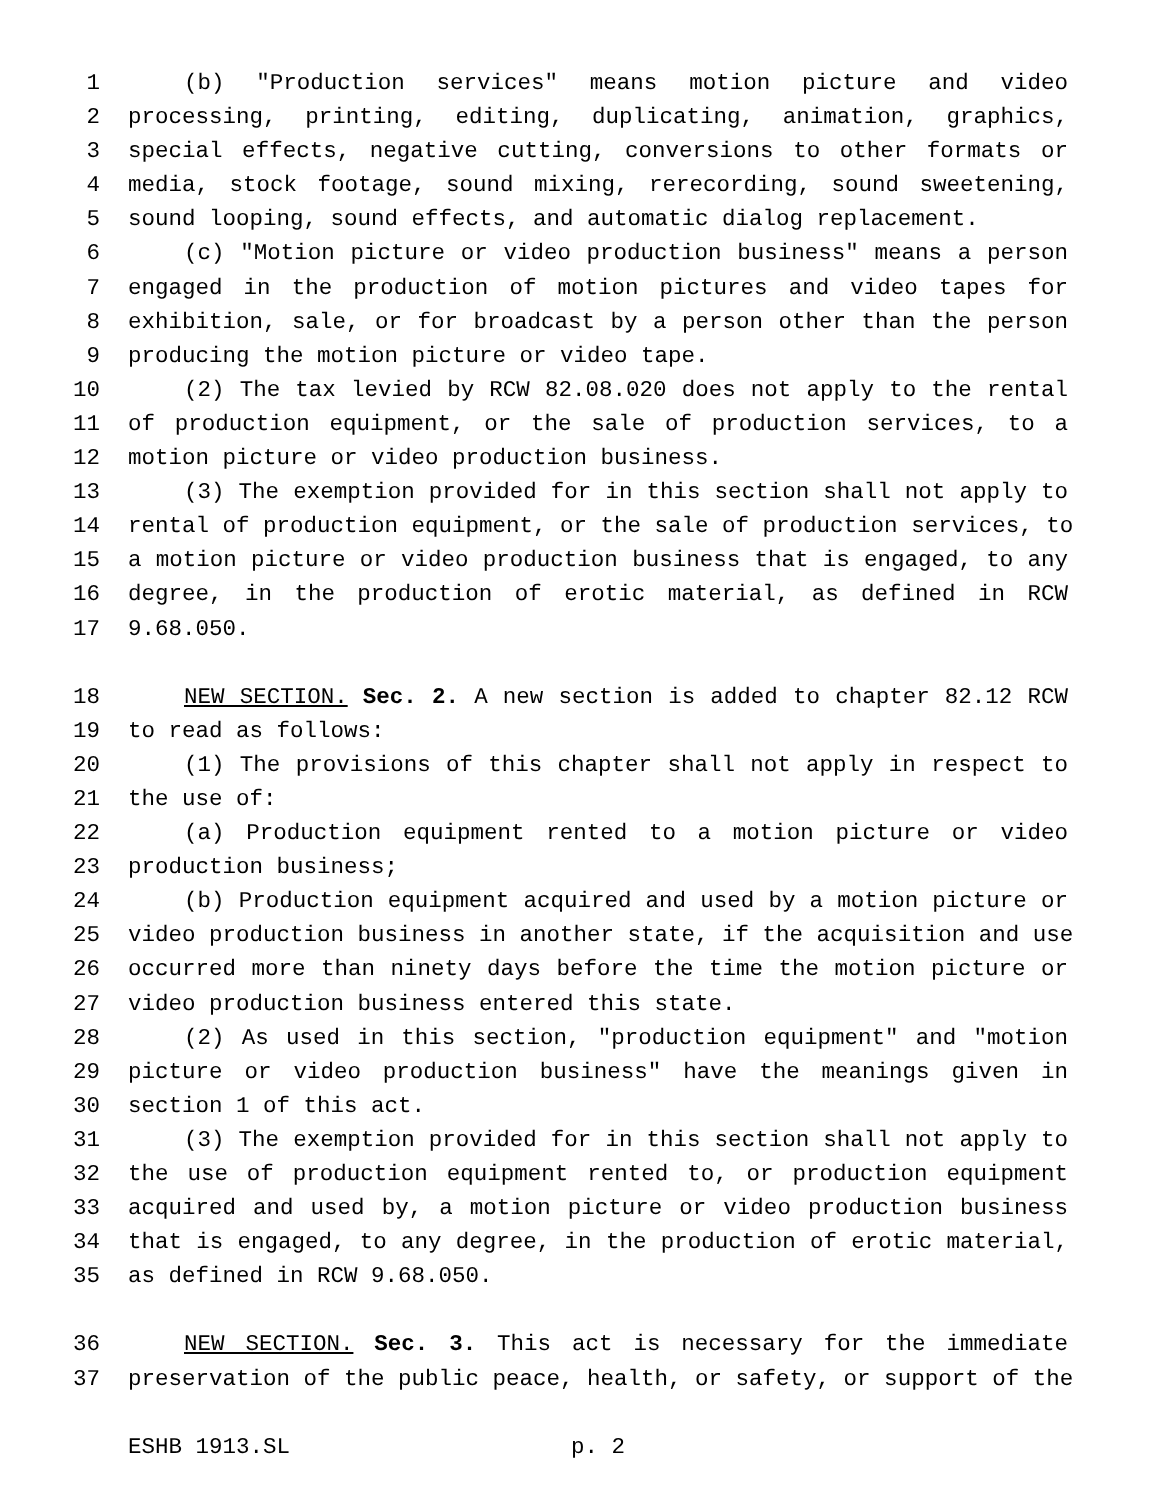1 (b) "Production services" means motion picture and video
2 processing, printing, editing, duplicating, animation, graphics,
3 special effects, negative cutting, conversions to other formats or
4 media, stock footage, sound mixing, rerecording, sound sweetening,
5 sound looping, sound effects, and automatic dialog replacement.
6 (c) "Motion picture or video production business" means a person
7 engaged in the production of motion pictures and video tapes for
8 exhibition, sale, or for broadcast by a person other than the person
9 producing the motion picture or video tape.
10 (2) The tax levied by RCW 82.08.020 does not apply to the rental
11 of production equipment, or the sale of production services, to a
12 motion picture or video production business.
13 (3) The exemption provided for in this section shall not apply to
14 rental of production equipment, or the sale of production services, to
15 a motion picture or video production business that is engaged, to any
16 degree, in the production of erotic material, as defined in RCW
17 9.68.050.
18 NEW SECTION. Sec. 2. A new section is added to chapter 82.12 RCW
19 to read as follows:
20 (1) The provisions of this chapter shall not apply in respect to
21 the use of:
22 (a) Production equipment rented to a motion picture or video
23 production business;
24 (b) Production equipment acquired and used by a motion picture or
25 video production business in another state, if the acquisition and use
26 occurred more than ninety days before the time the motion picture or
27 video production business entered this state.
28 (2) As used in this section, "production equipment" and "motion
29 picture or video production business" have the meanings given in
30 section 1 of this act.
31 (3) The exemption provided for in this section shall not apply to
32 the use of production equipment rented to, or production equipment
33 acquired and used by, a motion picture or video production business
34 that is engaged, to any degree, in the production of erotic material,
35 as defined in RCW 9.68.050.
36 NEW SECTION. Sec. 3. This act is necessary for the immediate
37 preservation of the public peace, health, or safety, or support of the
ESHB 1913.SL p. 2